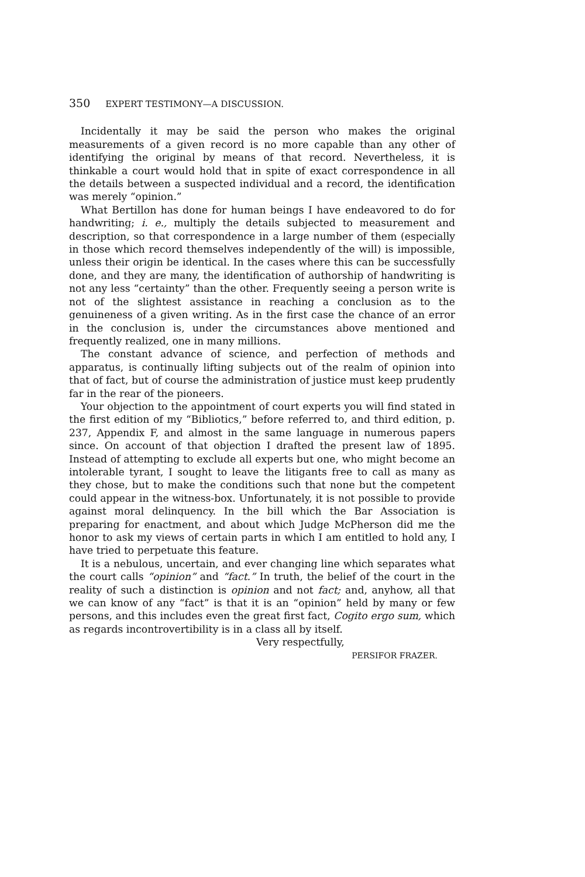350 EXPERT TESTIMONY—A DISCUSSION.
Incidentally it may be said the person who makes the original measurements of a given record is no more capable than any other of identifying the original by means of that record. Nevertheless, it is thinkable a court would hold that in spite of exact correspondence in all the details between a suspected individual and a record, the identification was merely “opinion.”
What Bertillon has done for human beings I have endeavored to do for handwriting; i. e., multiply the details subjected to measurement and description, so that correspondence in a large number of them (especially in those which record themselves independently of the will) is impossible, unless their origin be identical. In the cases where this can be successfully done, and they are many, the identification of authorship of handwriting is not any less “certainty” than the other. Frequently seeing a person write is not of the slightest assistance in reaching a conclusion as to the genuineness of a given writing. As in the first case the chance of an error in the conclusion is, under the circumstances above mentioned and frequently realized, one in many millions.
The constant advance of science, and perfection of methods and apparatus, is continually lifting subjects out of the realm of opinion into that of fact, but of course the administration of justice must keep prudently far in the rear of the pioneers.
Your objection to the appointment of court experts you will find stated in the first edition of my “Bibliotics,” before referred to, and third edition, p. 237, Appendix F, and almost in the same language in numerous papers since. On account of that objection I drafted the present law of 1895. Instead of attempting to exclude all experts but one, who might become an intolerable tyrant, I sought to leave the litigants free to call as many as they chose, but to make the conditions such that none but the competent could appear in the witness-box. Unfortunately, it is not possible to provide against moral delinquency. In the bill which the Bar Association is preparing for enactment, and about which Judge McPherson did me the honor to ask my views of certain parts in which I am entitled to hold any, I have tried to perpetuate this feature.
It is a nebulous, uncertain, and ever changing line which separates what the court calls “opinion” and “fact.” In truth, the belief of the court in the reality of such a distinction is opinion and not fact; and, anyhow, all that we can know of any “fact” is that it is an “opinion” held by many or few persons, and this includes even the great first fact, Cogito ergo sum, which as regards incontrovertibility is in a class all by itself.
Very respectfully,
PERSIFOR FRAZER.